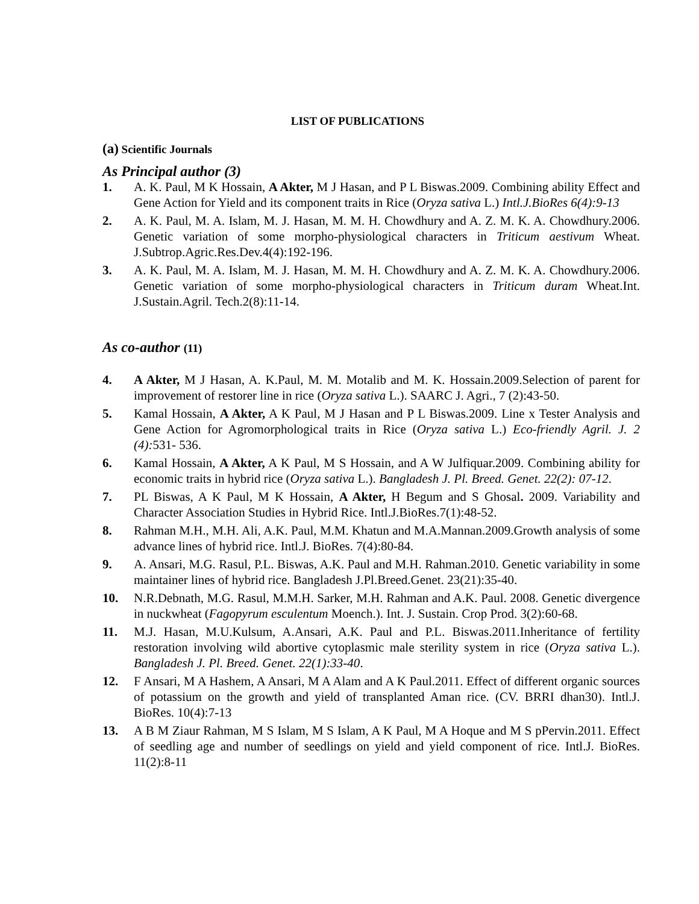LIST OF PUBLICATIONS
(a) Scientific Journals
As Principal author (3)
1. A. K. Paul, M K Hossain, A Akter, M J Hasan, and P L Biswas.2009. Combining ability Effect and Gene Action for Yield and its component traits in Rice (Oryza sativa L.) Intl.J.BioRes 6(4):9-13
2. A. K. Paul, M. A. Islam, M. J. Hasan, M. M. H. Chowdhury and A. Z. M. K. A. Chowdhury.2006. Genetic variation of some morpho-physiological characters in Triticum aestivum Wheat. J.Subtrop.Agric.Res.Dev.4(4):192-196.
3. A. K. Paul, M. A. Islam, M. J. Hasan, M. M. H. Chowdhury and A. Z. M. K. A. Chowdhury.2006. Genetic variation of some morpho-physiological characters in Triticum duram Wheat.Int. J.Sustain.Agril. Tech.2(8):11-14.
As co-author (11)
4. A Akter, M J Hasan, A. K.Paul, M. M. Motalib and M. K. Hossain.2009.Selection of parent for improvement of restorer line in rice (Oryza sativa L.). SAARC J. Agri., 7 (2):43-50.
5. Kamal Hossain, A Akter, A K Paul, M J Hasan and P L Biswas.2009. Line x Tester Analysis and Gene Action for Agromorphological traits in Rice (Oryza sativa L.) Eco-friendly Agril. J. 2 (4): 531- 536.
6. Kamal Hossain, A Akter, A K Paul, M S Hossain, and A W Julfiquar.2009. Combining ability for economic traits in hybrid rice (Oryza sativa L.). Bangladesh J. Pl. Breed. Genet. 22(2): 07-12.
7. PL Biswas, A K Paul, M K Hossain, A Akter, H Begum and S Ghosal. 2009. Variability and Character Association Studies in Hybrid Rice. Intl.J.BioRes.7(1):48-52.
8. Rahman M.H., M.H. Ali, A.K. Paul, M.M. Khatun and M.A.Mannan.2009.Growth analysis of some advance lines of hybrid rice. Intl.J. BioRes. 7(4):80-84.
9. A. Ansari, M.G. Rasul, P.L. Biswas, A.K. Paul and M.H. Rahman.2010. Genetic variability in some maintainer lines of hybrid rice. Bangladesh J.Pl.Breed.Genet. 23(21):35-40.
10. N.R.Debnath, M.G. Rasul, M.M.H. Sarker, M.H. Rahman and A.K. Paul. 2008. Genetic divergence in nuckwheat (Fagopyrum esculentum Moench.). Int. J. Sustain. Crop Prod. 3(2):60-68.
11. M.J. Hasan, M.U.Kulsum, A.Ansari, A.K. Paul and P.L. Biswas.2011.Inheritance of fertility restoration involving wild abortive cytoplasmic male sterility system in rice (Oryza sativa L.). Bangladesh J. Pl. Breed. Genet. 22(1):33-40.
12. F Ansari, M A Hashem, A Ansari, M A Alam and A K Paul.2011. Effect of different organic sources of potassium on the growth and yield of transplanted Aman rice. (CV. BRRI dhan30). Intl.J. BioRes. 10(4):7-13
13. A B M Ziaur Rahman, M S Islam, M S Islam, A K Paul, M A Hoque and M S pPervin.2011. Effect of seedling age and number of seedlings on yield and yield component of rice. Intl.J. BioRes. 11(2):8-11